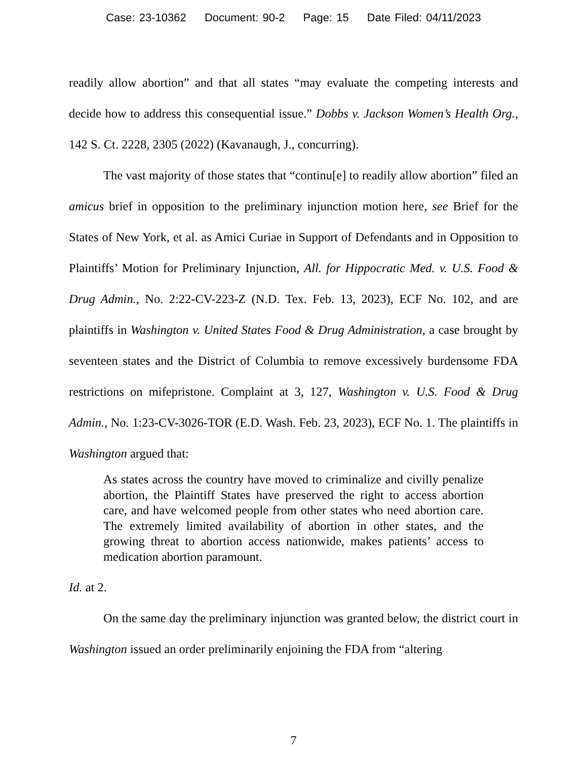Case: 23-10362 Document: 90-2 Page: 15 Date Filed: 04/11/2023
readily allow abortion” and that all states “may evaluate the competing interests and decide how to address this consequential issue.” Dobbs v. Jackson Women’s Health Org., 142 S. Ct. 2228, 2305 (2022) (Kavanaugh, J., concurring).
The vast majority of those states that “continu[e] to readily allow abortion” filed an amicus brief in opposition to the preliminary injunction motion here, see Brief for the States of New York, et al. as Amici Curiae in Support of Defendants and in Opposition to Plaintiffs’ Motion for Preliminary Injunction, All. for Hippocratic Med. v. U.S. Food & Drug Admin., No. 2:22-CV-223-Z (N.D. Tex. Feb. 13, 2023), ECF No. 102, and are plaintiffs in Washington v. United States Food & Drug Administration, a case brought by seventeen states and the District of Columbia to remove excessively burdensome FDA restrictions on mifepristone. Complaint at 3, 127, Washington v. U.S. Food & Drug Admin., No. 1:23-CV-3026-TOR (E.D. Wash. Feb. 23, 2023), ECF No. 1. The plaintiffs in Washington argued that:
As states across the country have moved to criminalize and civilly penalize abortion, the Plaintiff States have preserved the right to access abortion care, and have welcomed people from other states who need abortion care. The extremely limited availability of abortion in other states, and the growing threat to abortion access nationwide, makes patients’ access to medication abortion paramount.
Id. at 2.
On the same day the preliminary injunction was granted below, the district court in Washington issued an order preliminarily enjoining the FDA from “altering
7